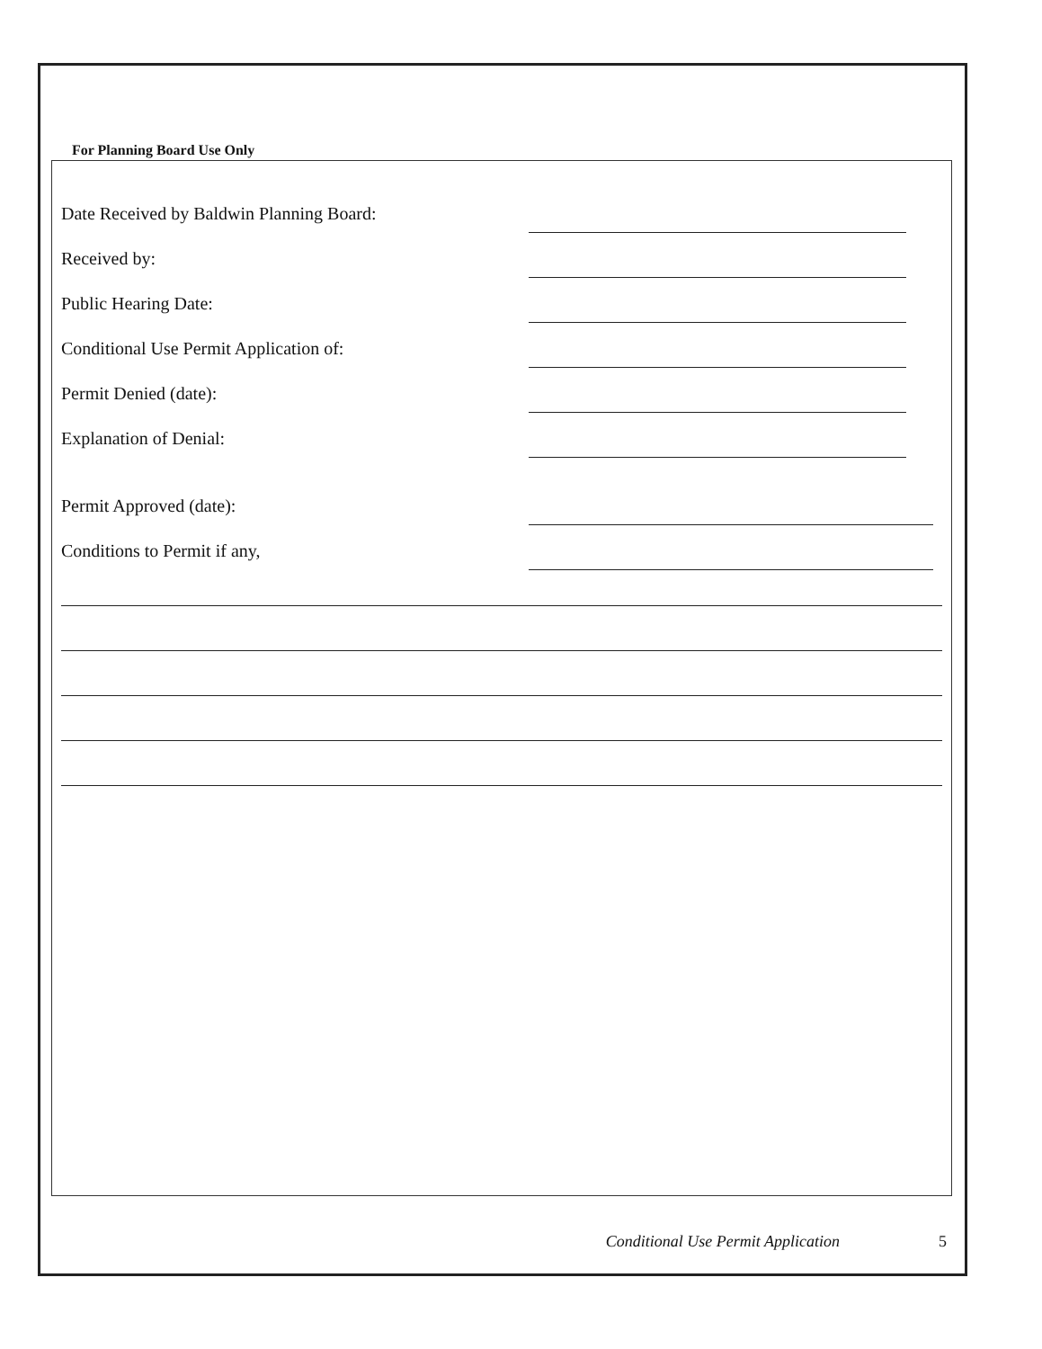For Planning Board Use Only
Date Received by Baldwin Planning Board:
Received by:
Public Hearing Date:
Conditional Use Permit Application of:
Permit Denied (date):
Explanation of Denial:
Permit Approved (date):
Conditions to Permit if any,
Conditional Use Permit Application 5